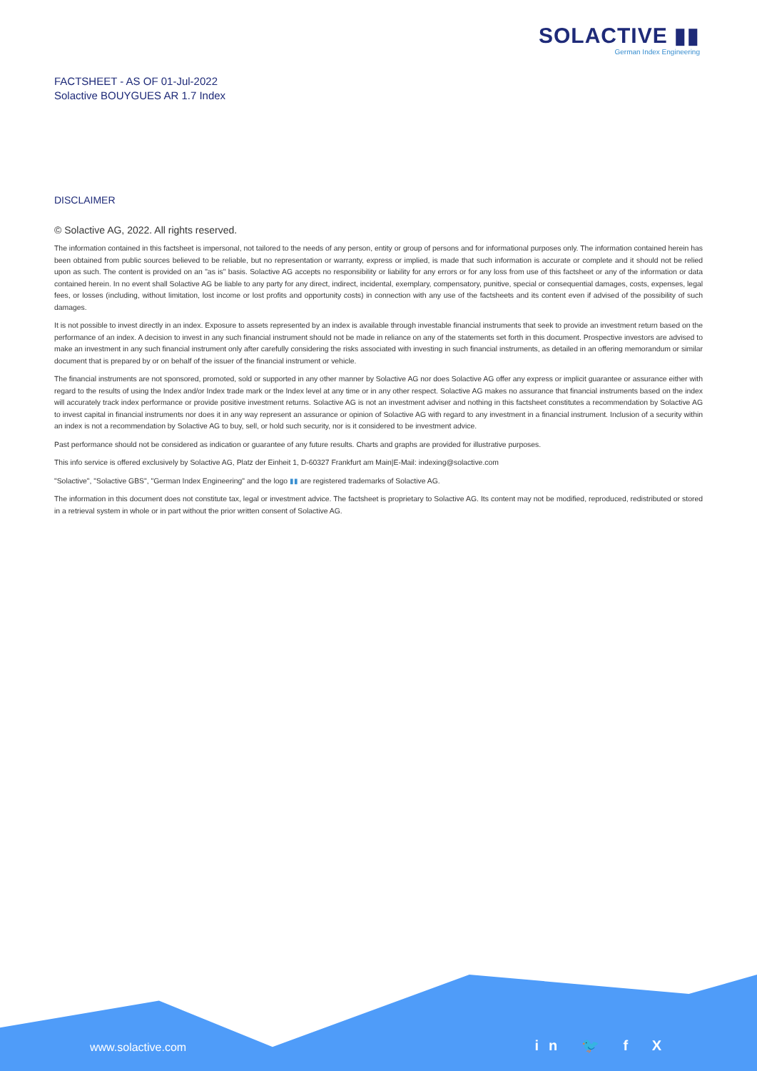SOLACTIVE ▮▮
German Index Engineering
FACTSHEET - AS OF 01-Jul-2022
Solactive BOUYGUES AR 1.7 Index
DISCLAIMER
© Solactive AG, 2022. All rights reserved.
The information contained in this factsheet is impersonal, not tailored to the needs of any person, entity or group of persons and for informational purposes only. The information contained herein has been obtained from public sources believed to be reliable, but no representation or warranty, express or implied, is made that such information is accurate or complete and it should not be relied upon as such. The content is provided on an "as is" basis. Solactive AG accepts no responsibility or liability for any errors or for any loss from use of this factsheet or any of the information or data contained herein. In no event shall Solactive AG be liable to any party for any direct, indirect, incidental, exemplary, compensatory, punitive, special or consequential damages, costs, expenses, legal fees, or losses (including, without limitation, lost income or lost profits and opportunity costs) in connection with any use of the factsheets and its content even if advised of the possibility of such damages.
It is not possible to invest directly in an index. Exposure to assets represented by an index is available through investable financial instruments that seek to provide an investment return based on the performance of an index. A decision to invest in any such financial instrument should not be made in reliance on any of the statements set forth in this document. Prospective investors are advised to make an investment in any such financial instrument only after carefully considering the risks associated with investing in such financial instruments, as detailed in an offering memorandum or similar document that is prepared by or on behalf of the issuer of the financial instrument or vehicle.
The financial instruments are not sponsored, promoted, sold or supported in any other manner by Solactive AG nor does Solactive AG offer any express or implicit guarantee or assurance either with regard to the results of using the Index and/or Index trade mark or the Index level at any time or in any other respect. Solactive AG makes no assurance that financial instruments based on the index will accurately track index performance or provide positive investment returns. Solactive AG is not an investment adviser and nothing in this factsheet constitutes a recommendation by Solactive AG to invest capital in financial instruments nor does it in any way represent an assurance or opinion of Solactive AG with regard to any investment in a financial instrument. Inclusion of a security within an index is not a recommendation by Solactive AG to buy, sell, or hold such security, nor is it considered to be investment advice.
Past performance should not be considered as indication or guarantee of any future results. Charts and graphs are provided for illustrative purposes.
This info service is offered exclusively by Solactive AG, Platz der Einheit 1, D-60327 Frankfurt am Main|E-Mail: indexing@solactive.com
"Solactive", "Solactive GBS", "German Index Engineering" and the logo ▮▮ are registered trademarks of Solactive AG.
The information in this document does not constitute tax, legal or investment advice. The factsheet is proprietary to Solactive AG. Its content may not be modified, reproduced, redistributed or stored in a retrieval system in whole or in part without the prior written consent of Solactive AG.
www.solactive.com in 🐦 f X